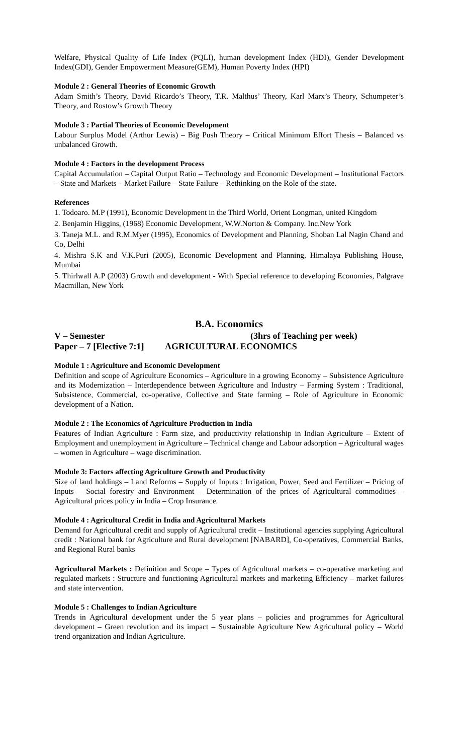Welfare, Physical Quality of Life Index (PQLI), human development Index (HDI), Gender Development Index(GDI), Gender Empowerment Measure(GEM), Human Poverty Index (HPI)
Module 2 : General Theories of Economic Growth
Adam Smith’s Theory, David Ricardo’s Theory, T.R. Malthus’ Theory, Karl Marx’s Theory, Schumpeter’s Theory, and Rostow’s Growth Theory
Module 3 : Partial Theories of Economic Development
Labour Surplus Model (Arthur Lewis) – Big Push Theory – Critical Minimum Effort Thesis – Balanced vs unbalanced Growth.
Module 4 : Factors in the development Process
Capital Accumulation – Capital Output Ratio – Technology and Economic Development – Institutional Factors – State and Markets – Market Failure – State Failure – Rethinking on the Role of the state.
References
1. Todoaro. M.P (1991), Economic Development in the Third World, Orient Longman, united Kingdom
2. Benjamin Higgins, (1968) Economic Development, W.W.Norton & Company. Inc.New York
3. Taneja M.L. and R.M.Myer (1995), Economics of Development and Planning, Shoban Lal Nagin Chand and Co, Delhi
4. Mishra S.K and V.K.Puri (2005), Economic Development and Planning, Himalaya Publishing House, Mumbai
5. Thirlwall A.P (2003) Growth and development - With Special reference to developing Economies, Palgrave Macmillan, New York
B.A. Economics
V – Semester (3hrs of Teaching per week)
Paper – 7 [Elective 7:1] AGRICULTURAL ECONOMICS
Module 1 : Agriculture and Economic Development
Definition and scope of Agriculture Economics – Agriculture in a growing Economy – Subsistence Agriculture and its Modernization – Interdependence between Agriculture and Industry – Farming System : Traditional, Subsistence, Commercial, co-operative, Collective and State farming – Role of Agriculture in Economic development of a Nation.
Module 2 : The Economics of Agriculture Production in India
Features of Indian Agriculture : Farm size, and productivity relationship in Indian Agriculture – Extent of Employment and unemployment in Agriculture – Technical change and Labour adsorption – Agricultural wages – women in Agriculture – wage discrimination.
Module 3: Factors affecting Agriculture Growth and Productivity
Size of land holdings – Land Reforms – Supply of Inputs : Irrigation, Power, Seed and Fertilizer – Pricing of Inputs – Social forestry and Environment – Determination of the prices of Agricultural commodities – Agricultural prices policy in India – Crop Insurance.
Module 4 : Agricultural Credit in India and Agricultural Markets
Demand for Agricultural credit and supply of Agricultural credit – Institutional agencies supplying Agricultural credit : National bank for Agriculture and Rural development [NABARD], Co-operatives, Commercial Banks, and Regional Rural banks
Agricultural Markets : Definition and Scope – Types of Agricultural markets – co-operative marketing and regulated markets : Structure and functioning Agricultural markets and marketing Efficiency – market failures and state intervention.
Module 5 : Challenges to Indian Agriculture
Trends in Agricultural development under the 5 year plans – policies and programmes for Agricultural development – Green revolution and its impact – Sustainable Agriculture New Agricultural policy – World trend organization and Indian Agriculture.